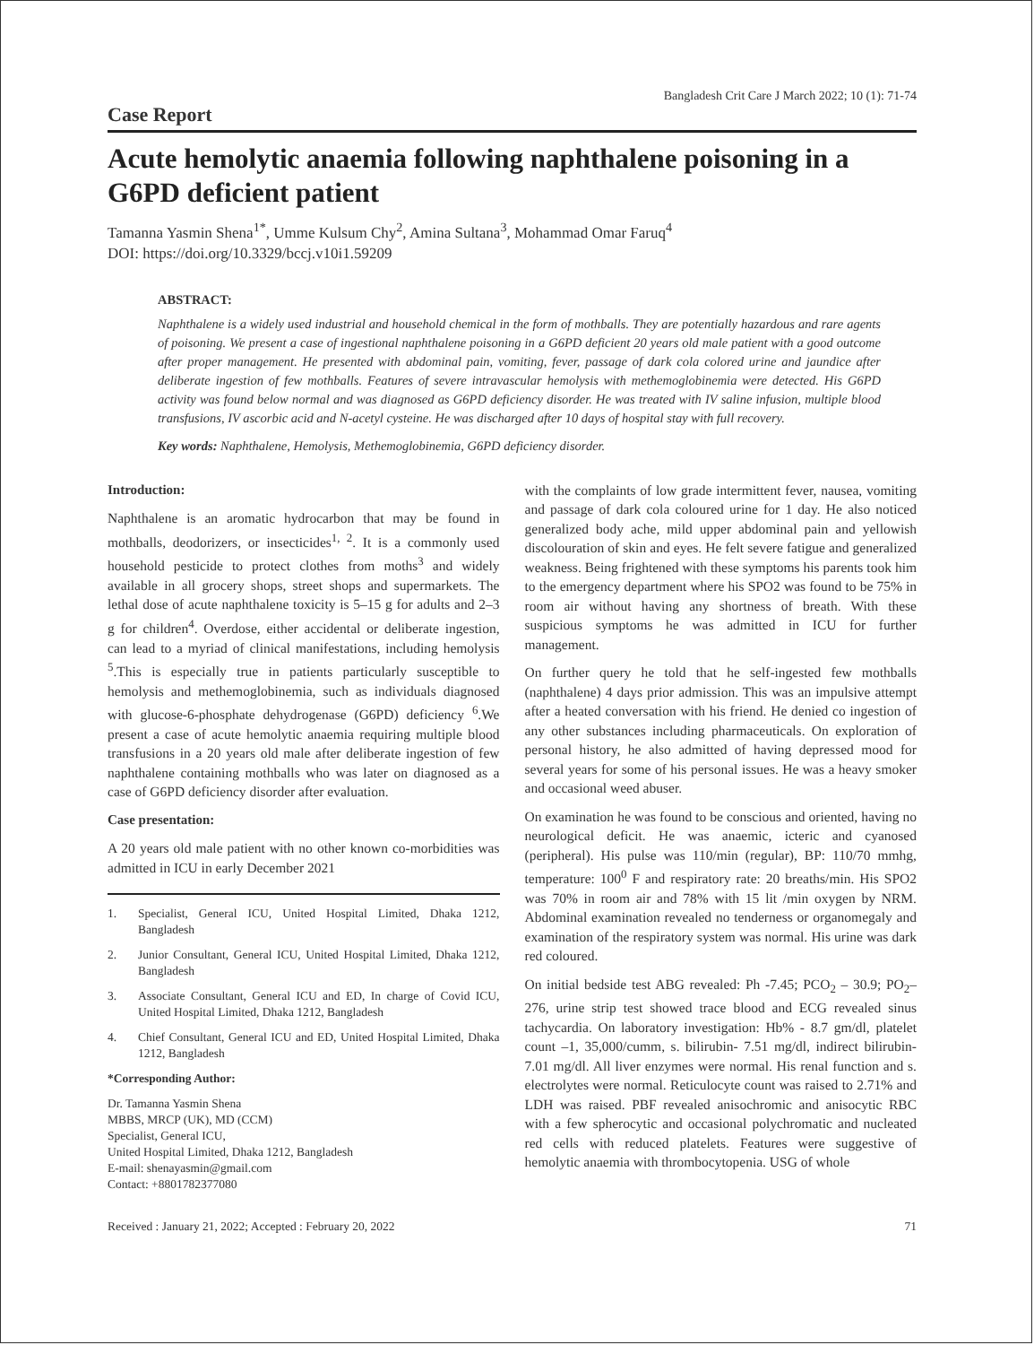Bangladesh Crit Care J March 2022; 10 (1): 71-74
Case Report
Acute hemolytic anaemia following naphthalene poisoning in a G6PD deficient patient
Tamanna Yasmin Shena<sup>1*</sup>, Umme Kulsum Chy<sup>2</sup>, Amina Sultana<sup>3</sup>, Mohammad Omar Faruq<sup>4</sup>
DOI: https://doi.org/10.3329/bccj.v10i1.59209
ABSTRACT:
Naphthalene is a widely used industrial and household chemical in the form of mothballs. They are potentially hazardous and rare agents of poisoning. We present a case of ingestional naphthalene poisoning in a G6PD deficient 20 years old male patient with a good outcome after proper management. He presented with abdominal pain, vomiting, fever, passage of dark cola colored urine and jaundice after deliberate ingestion of few mothballs. Features of severe intravascular hemolysis with methemoglobinemia were detected. His G6PD activity was found below normal and was diagnosed as G6PD deficiency disorder. He was treated with IV saline infusion, multiple blood transfusions, IV ascorbic acid and N-acetyl cysteine. He was discharged after 10 days of hospital stay with full recovery.
Key words: Naphthalene, Hemolysis, Methemoglobinemia, G6PD deficiency disorder.
Introduction:
Naphthalene is an aromatic hydrocarbon that may be found in mothballs, deodorizers, or insecticides<sup>1, 2</sup>. It is a commonly used household pesticide to protect clothes from moths<sup>3</sup> and widely available in all grocery shops, street shops and supermarkets. The lethal dose of acute naphthalene toxicity is 5–15 g for adults and 2–3 g for children<sup>4</sup>. Overdose, either accidental or deliberate ingestion, can lead to a myriad of clinical manifestations, including hemolysis <sup>5</sup>.This is especially true in patients particularly susceptible to hemolysis and methemoglobinemia, such as individuals diagnosed with glucose-6-phosphate dehydrogenase (G6PD) deficiency <sup>6</sup>.We present a case of acute hemolytic anaemia requiring multiple blood transfusions in a 20 years old male after deliberate ingestion of few naphthalene containing mothballs who was later on diagnosed as a case of G6PD deficiency disorder after evaluation.
Case presentation:
A 20 years old male patient with no other known co-morbidities was admitted in ICU in early December 2021
1. Specialist, General ICU, United Hospital Limited, Dhaka 1212, Bangladesh
2. Junior Consultant, General ICU, United Hospital Limited, Dhaka 1212, Bangladesh
3. Associate Consultant, General ICU and ED, In charge of Covid ICU, United Hospital Limited, Dhaka 1212, Bangladesh
4. Chief Consultant, General ICU and ED, United Hospital Limited, Dhaka 1212, Bangladesh
*Corresponding Author:
Dr. Tamanna Yasmin Shena
MBBS, MRCP (UK), MD (CCM)
Specialist, General ICU,
United Hospital Limited, Dhaka 1212, Bangladesh
E-mail: shenayasmin@gmail.com
Contact: +8801782377080
with the complaints of low grade intermittent fever, nausea, vomiting and passage of dark cola coloured urine for 1 day. He also noticed generalized body ache, mild upper abdominal pain and yellowish discolouration of skin and eyes. He felt severe fatigue and generalized weakness. Being frightened with these symptoms his parents took him to the emergency department where his SPO2 was found to be 75% in room air without having any shortness of breath. With these suspicious symptoms he was admitted in ICU for further management.
On further query he told that he self-ingested few mothballs (naphthalene) 4 days prior admission. This was an impulsive attempt after a heated conversation with his friend. He denied co ingestion of any other substances including pharmaceuticals. On exploration of personal history, he also admitted of having depressed mood for several years for some of his personal issues. He was a heavy smoker and occasional weed abuser.
On examination he was found to be conscious and oriented, having no neurological deficit. He was anaemic, icteric and cyanosed (peripheral). His pulse was 110/min (regular), BP: 110/70 mmhg, temperature: 100<sup>0</sup> F and respiratory rate: 20 breaths/min. His SPO2 was 70% in room air and 78% with 15 lit /min oxygen by NRM. Abdominal examination revealed no tenderness or organomegaly and examination of the respiratory system was normal. His urine was dark red coloured.
On initial bedside test ABG revealed: Ph -7.45; PCO<sub>2</sub> – 30.9; PO<sub>2</sub>– 276, urine strip test showed trace blood and ECG revealed sinus tachycardia. On laboratory investigation: Hb% - 8.7 gm/dl, platelet count –1, 35,000/cumm, s. bilirubin- 7.51 mg/dl, indirect bilirubin-7.01 mg/dl. All liver enzymes were normal. His renal function and s. electrolytes were normal. Reticulocyte count was raised to 2.71% and LDH was raised. PBF revealed anisochromic and anisocytic RBC with a few spherocytic and occasional polychromatic and nucleated red cells with reduced platelets. Features were suggestive of hemolytic anaemia with thrombocytopenia. USG of whole
Received : January 21, 2022; Accepted : February 20, 2022 71